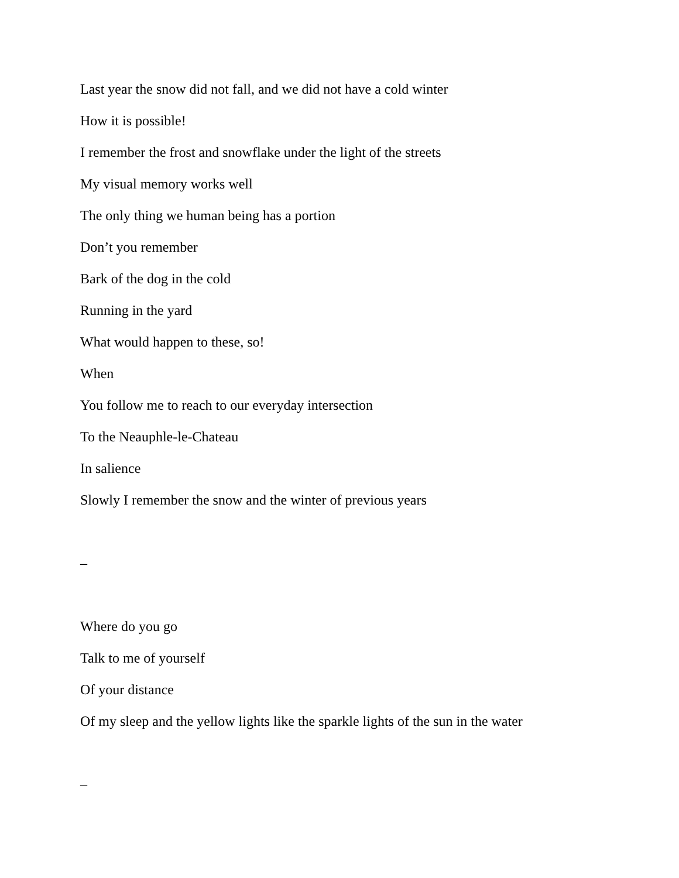Last year the snow did not fall, and we did not have a cold winter
How it is possible!
I remember the frost and snowflake under the light of the streets
My visual memory works well
The only thing we human being has a portion
Don’t you remember
Bark of the dog in the cold
Running in the yard
What would happen to these, so!
When
You follow me to reach to our everyday intersection
To the Neauphle-le-Chateau
In salience
Slowly I remember the snow and the winter of previous years
–
Where do you go
Talk to me of yourself
Of your distance
Of my sleep and the yellow lights like the sparkle lights of the sun in the water
–